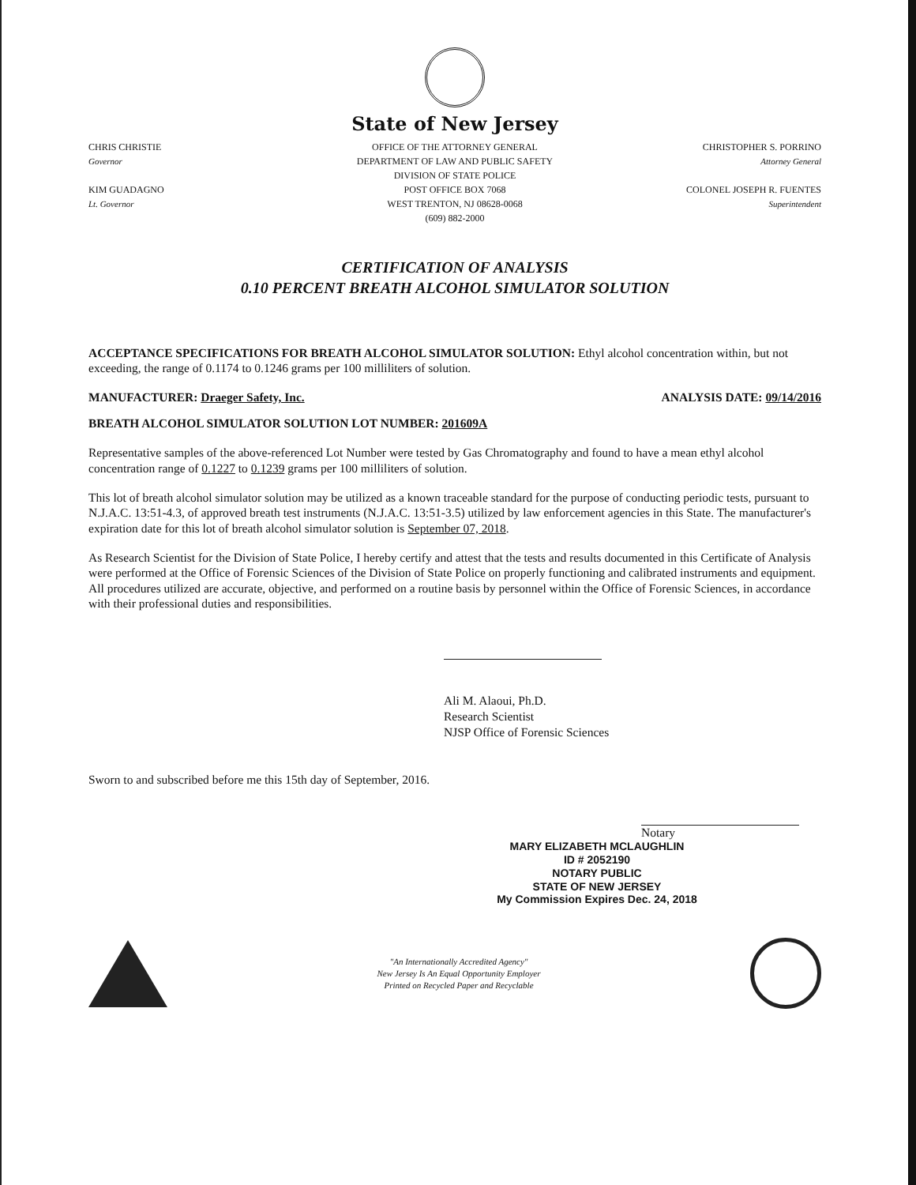State of New Jersey
CHRIS CHRISTIE
Governor
KIM GUADAGNO
Lt. Governor
OFFICE OF THE ATTORNEY GENERAL
DEPARTMENT OF LAW AND PUBLIC SAFETY
DIVISION OF STATE POLICE
POST OFFICE BOX 7068
WEST TRENTON, NJ 08628-0068
(609) 882-2000
CHRISTOPHER S. PORRINO
Attorney General
COLONEL JOSEPH R. FUENTES
Superintendent
CERTIFICATION OF ANALYSIS
0.10 PERCENT BREATH ALCOHOL SIMULATOR SOLUTION
ACCEPTANCE SPECIFICATIONS FOR BREATH ALCOHOL SIMULATOR SOLUTION: Ethyl alcohol concentration within, but not exceeding, the range of 0.1174 to 0.1246 grams per 100 milliliters of solution.
MANUFACTURER: Draeger Safety, Inc. ANALYSIS DATE: 09/14/2016
BREATH ALCOHOL SIMULATOR SOLUTION LOT NUMBER: 201609A
Representative samples of the above-referenced Lot Number were tested by Gas Chromatography and found to have a mean ethyl alcohol concentration range of 0.1227 to 0.1239 grams per 100 milliliters of solution.
This lot of breath alcohol simulator solution may be utilized as a known traceable standard for the purpose of conducting periodic tests, pursuant to N.J.A.C. 13:51-4.3, of approved breath test instruments (N.J.A.C. 13:51-3.5) utilized by law enforcement agencies in this State. The manufacturer's expiration date for this lot of breath alcohol simulator solution is September 07, 2018.
As Research Scientist for the Division of State Police, I hereby certify and attest that the tests and results documented in this Certificate of Analysis were performed at the Office of Forensic Sciences of the Division of State Police on properly functioning and calibrated instruments and equipment. All procedures utilized are accurate, objective, and performed on a routine basis by personnel within the Office of Forensic Sciences, in accordance with their professional duties and responsibilities.
Ali M. Alaoui, Ph.D.
Research Scientist
NJSP Office of Forensic Sciences
Sworn to and subscribed before me this 15th day of September, 2016.
Notary
MARY ELIZABETH MCLAUGHLIN
ID # 2052190
NOTARY PUBLIC
STATE OF NEW JERSEY
My Commission Expires Dec. 24, 2018
"An Internationally Accredited Agency"
New Jersey Is An Equal Opportunity Employer
Printed on Recycled Paper and Recyclable